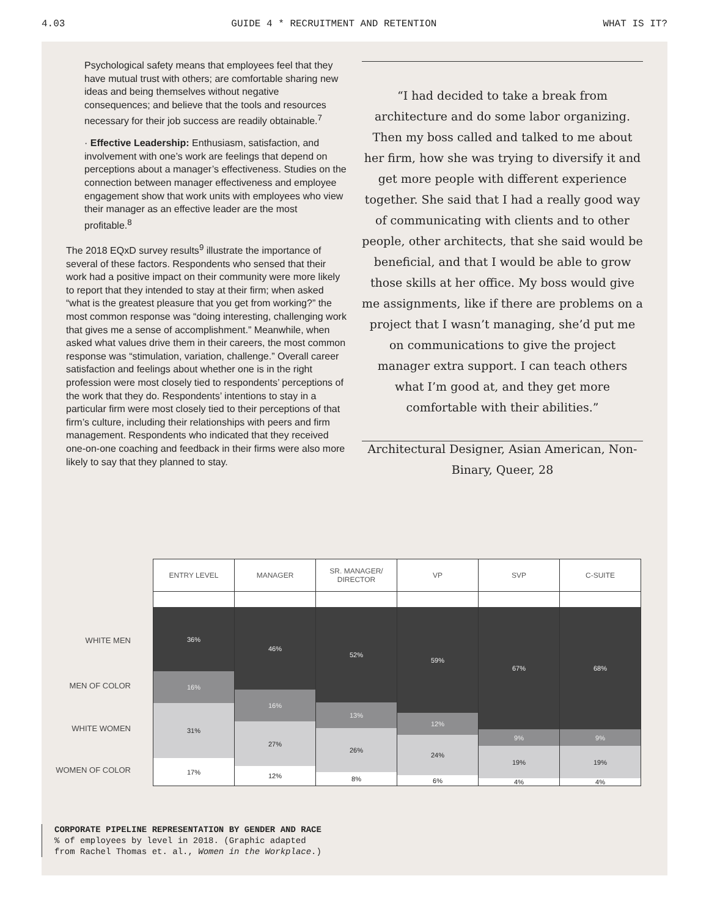4.03 GUIDE 4 * RECRUITMENT AND RETENTION WHAT IS IT?
Psychological safety means that employees feel that they have mutual trust with others; are comfortable sharing new ideas and being themselves without negative consequences; and believe that the tools and resources necessary for their job success are readily obtainable.<sup>7</sup>
· Effective Leadership: Enthusiasm, satisfaction, and involvement with one’s work are feelings that depend on perceptions about a manager’s effectiveness. Studies on the connection between manager effectiveness and employee engagement show that work units with employees who view their manager as an effective leader are the most profitable.<sup>8</sup>
The 2018 EQxD survey results<sup>9</sup> illustrate the importance of several of these factors. Respondents who sensed that their work had a positive impact on their community were more likely to report that they intended to stay at their firm; when asked “what is the greatest pleasure that you get from working?” the most common response was “doing interesting, challenging work that gives me a sense of accomplishment.” Meanwhile, when asked what values drive them in their careers, the most common response was “stimulation, variation, challenge.” Overall career satisfaction and feelings about whether one is in the right profession were most closely tied to respondents’ perceptions of the work that they do. Respondents’ intentions to stay in a particular firm were most closely tied to their perceptions of that firm’s culture, including their relationships with peers and firm management. Respondents who indicated that they received one-on-one coaching and feedback in their firms were also more likely to say that they planned to stay.
“I had decided to take a break from architecture and do some labor organizing. Then my boss called and talked to me about her firm, how she was trying to diversify it and get more people with different experience together. She said that I had a really good way of communicating with clients and to other people, other architects, that she said would be beneficial, and that I would be able to grow those skills at her office. My boss would give me assignments, like if there are problems on a project that I wasn’t managing, she’d put me on communications to give the project manager extra support. I can teach others what I’m good at, and they get more comfortable with their abilities.”
Architectural Designer, Asian American, Non-Binary, Queer, 28
WHITE MEN
MEN OF COLOR
WHITE WOMEN
WOMEN OF COLOR
ENTRY LEVEL
36%
16%
31%
17%
MANAGER
46%
16%
27%
12%
SR. MANAGER/
DIRECTOR
52%
13%
26%
8%
VP
59%
12%
24%
6%
SVP
67%
9%
19%
4%
C-SUITE
68%
9%
19%
4%
CORPORATE PIPELINE REPRESENTATION BY GENDER AND RACE
% of employees by level in 2018. (Graphic adapted
from Rachel Thomas et. al., Women in the Workplace.)